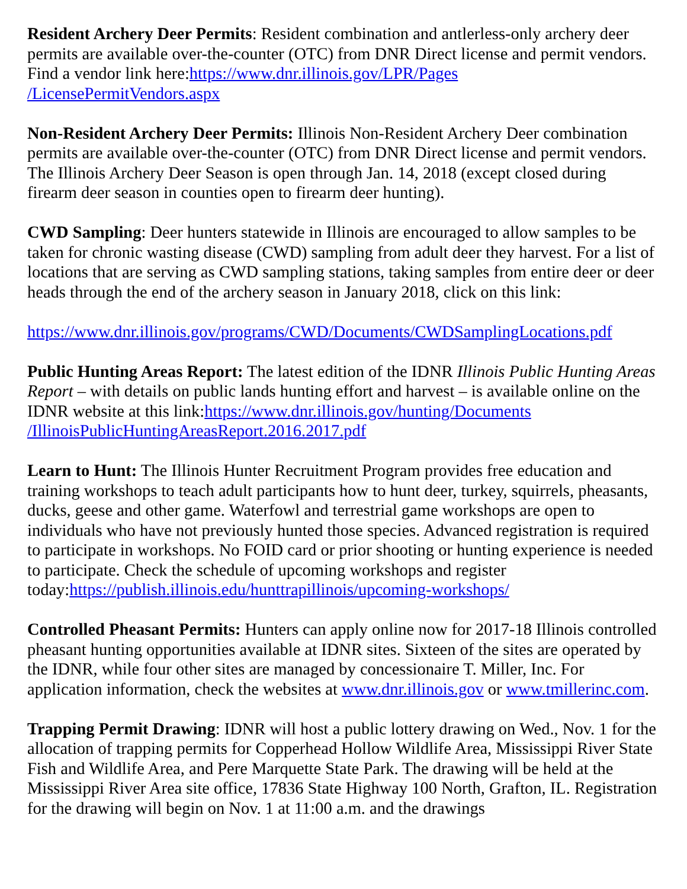Resident Archery Deer Permits: Resident combination and antlerless-only archery deer permits are available over-the-counter (OTC) from DNR Direct license and permit vendors. Find a vendor link here:https://www.dnr.illinois.gov/LPR/Pages
/LicensePermitVendors.aspx
Non-Resident Archery Deer Permits: Illinois Non-Resident Archery Deer combination permits are available over-the-counter (OTC) from DNR Direct license and permit vendors. The Illinois Archery Deer Season is open through Jan. 14, 2018 (except closed during firearm deer season in counties open to firearm deer hunting).
CWD Sampling: Deer hunters statewide in Illinois are encouraged to allow samples to be taken for chronic wasting disease (CWD) sampling from adult deer they harvest. For a list of locations that are serving as CWD sampling stations, taking samples from entire deer or deer heads through the end of the archery season in January 2018, click on this link:
https://www.dnr.illinois.gov/programs/CWD/Documents/CWDSamplingLocations.pdf
Public Hunting Areas Report: The latest edition of the IDNR Illinois Public Hunting Areas Report – with details on public lands hunting effort and harvest – is available online on the IDNR website at this link:https://www.dnr.illinois.gov/hunting/Documents
/IllinoisPublicHuntingAreasReport.2016.2017.pdf
Learn to Hunt: The Illinois Hunter Recruitment Program provides free education and training workshops to teach adult participants how to hunt deer, turkey, squirrels, pheasants, ducks, geese and other game. Waterfowl and terrestrial game workshops are open to individuals who have not previously hunted those species. Advanced registration is required to participate in workshops. No FOID card or prior shooting or hunting experience is needed to participate. Check the schedule of upcoming workshops and register today:https://publish.illinois.edu/hunttrapillinois/upcoming-workshops/
Controlled Pheasant Permits: Hunters can apply online now for 2017-18 Illinois controlled pheasant hunting opportunities available at IDNR sites. Sixteen of the sites are operated by the IDNR, while four other sites are managed by concessionaire T. Miller, Inc. For application information, check the websites at www.dnr.illinois.gov or www.tmillerinc.com.
Trapping Permit Drawing: IDNR will host a public lottery drawing on Wed., Nov. 1 for the allocation of trapping permits for Copperhead Hollow Wildlife Area, Mississippi River State Fish and Wildlife Area, and Pere Marquette State Park. The drawing will be held at the Mississippi River Area site office, 17836 State Highway 100 North, Grafton, IL. Registration for the drawing will begin on Nov. 1 at 11:00 a.m. and the drawings